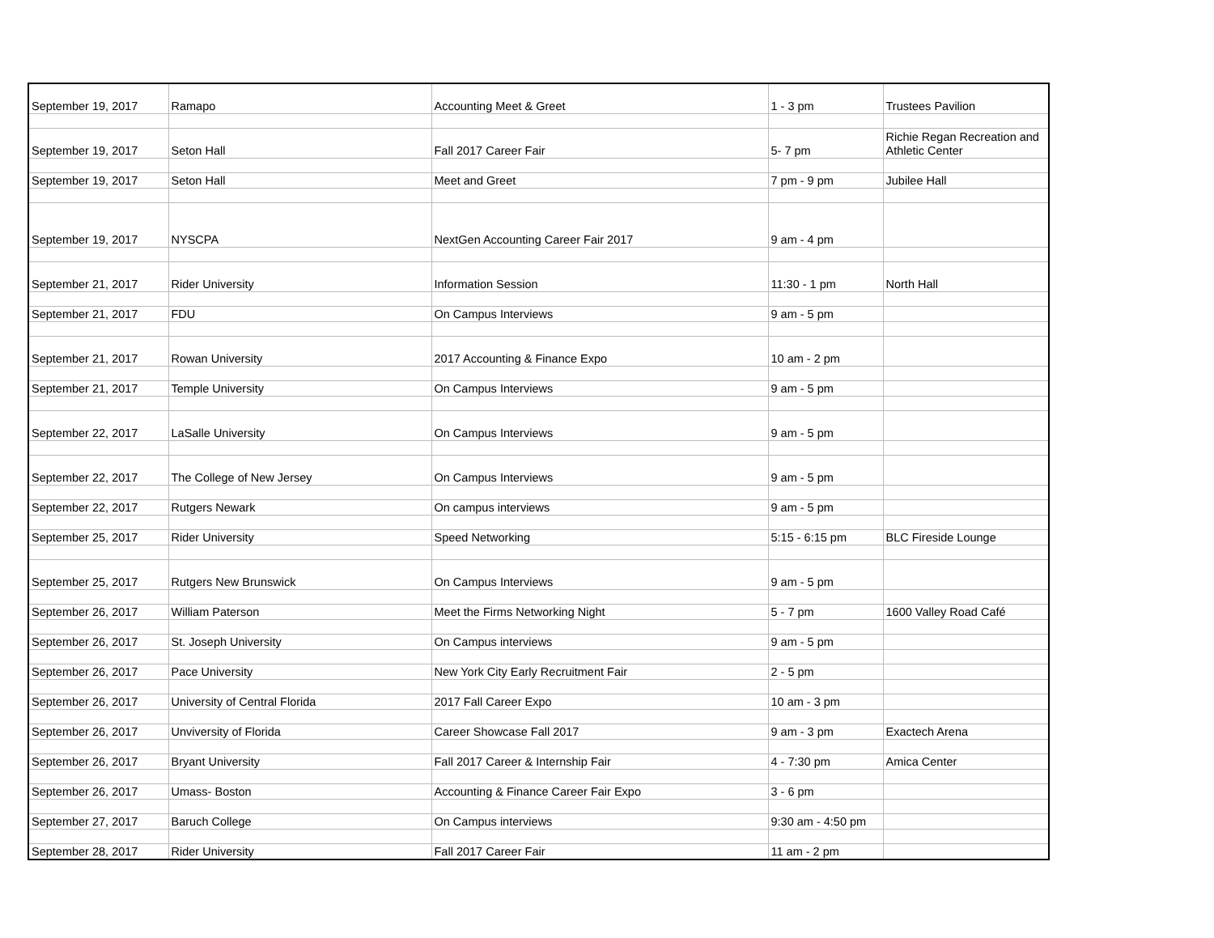| September 19, 2017 | Ramapo | Accounting Meet & Greet | 1 - 3 pm | Trustees Pavilion |
| September 19, 2017 | Seton Hall | Fall 2017 Career Fair | 5- 7 pm | Richie Regan Recreation and Athletic Center |
| September 19, 2017 | Seton Hall | Meet and Greet | 7 pm - 9 pm | Jubilee Hall |
| September 19, 2017 | NYSCPA | NextGen Accounting Career Fair 2017 | 9 am - 4 pm | |
| September 21, 2017 | Rider University | Information Session | 11:30 - 1 pm | North Hall |
| September 21, 2017 | FDU | On Campus Interviews | 9 am - 5 pm | |
| September 21, 2017 | Rowan University | 2017 Accounting & Finance Expo | 10 am - 2 pm | |
| September 21, 2017 | Temple University | On Campus Interviews | 9 am - 5 pm | |
| September 22, 2017 | LaSalle University | On Campus Interviews | 9 am - 5 pm | |
| September 22, 2017 | The College of New Jersey | On Campus Interviews | 9 am - 5 pm | |
| September 22, 2017 | Rutgers Newark | On campus interviews | 9 am - 5 pm | |
| September 25, 2017 | Rider University | Speed Networking | 5:15 - 6:15 pm | BLC Fireside Lounge |
| September 25, 2017 | Rutgers New Brunswick | On Campus Interviews | 9 am - 5 pm | |
| September 26, 2017 | William Paterson | Meet the Firms Networking Night | 5 - 7 pm | 1600 Valley Road Café |
| September 26, 2017 | St. Joseph University | On Campus interviews | 9 am - 5 pm | |
| September 26, 2017 | Pace University | New York City Early Recruitment Fair | 2 - 5 pm | |
| September 26, 2017 | University of Central Florida | 2017 Fall Career Expo | 10 am - 3 pm | |
| September 26, 2017 | Unviversity of Florida | Career Showcase Fall 2017 | 9 am - 3 pm | Exactech Arena |
| September 26, 2017 | Bryant University | Fall 2017 Career & Internship Fair | 4 - 7:30 pm | Amica Center |
| September 26, 2017 | Umass- Boston | Accounting & Finance Career Fair Expo | 3 - 6 pm | |
| September 27, 2017 | Baruch College | On Campus interviews | 9:30 am - 4:50 pm | |
| September 28, 2017 | Rider University | Fall 2017 Career Fair | 11 am - 2 pm | |